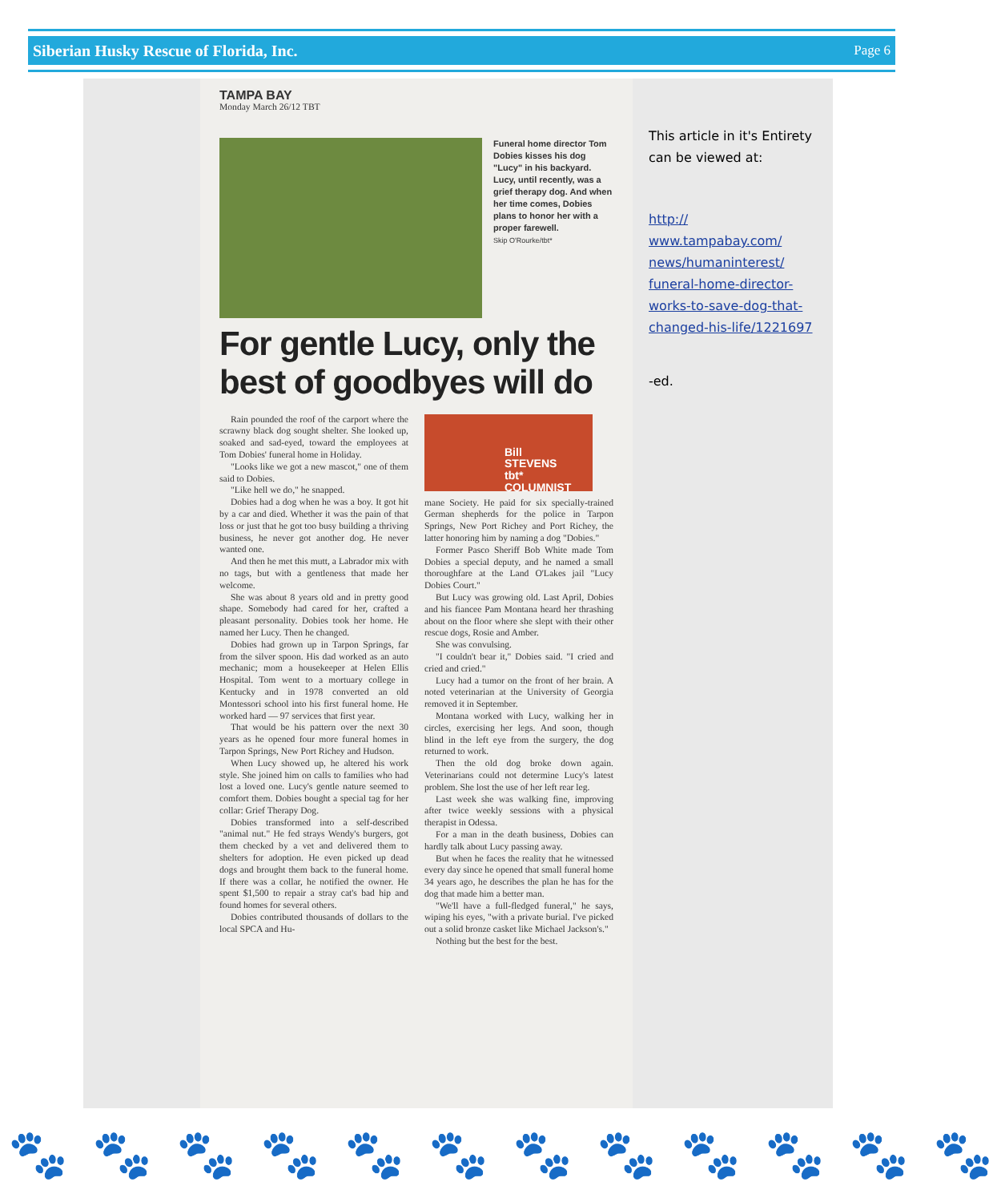Siberian Husky Rescue of Florida, Inc. Page 6
TAMPA BAY
Monday March 26/12 TBT
Funeral home director Tom Dobies kisses his dog "Lucy" in his backyard. Lucy, until recently, was a grief therapy dog. And when her time comes, Dobies plans to honor her with a proper farewell.
Skip O'Rourke/tbt*
For gentle Lucy, only the best of goodbyes will do
Rain pounded the roof of the carport where the scrawny black dog sought shelter. She looked up, soaked and sad-eyed, toward the employees at Tom Dobies' funeral home in Holiday.
"Looks like we got a new mascot," one of them said to Dobies.
"Like hell we do," he snapped.
Dobies had a dog when he was a boy. It got hit by a car and died. Whether it was the pain of that loss or just that he got too busy building a thriving business, he never got another dog. He never wanted one.
And then he met this mutt, a Labrador mix with no tags, but with a gentleness that made her welcome.
She was about 8 years old and in pretty good shape. Somebody had cared for her, crafted a pleasant personality. Dobies took her home. He named her Lucy. Then he changed.
Dobies had grown up in Tarpon Springs, far from the silver spoon. His dad worked as an auto mechanic; mom a housekeeper at Helen Ellis Hospital. Tom went to a mortuary college in Kentucky and in 1978 converted an old Montessori school into his first funeral home. He worked hard — 97 services that first year.
That would be his pattern over the next 30 years as he opened four more funeral homes in Tarpon Springs, New Port Richey and Hudson.
When Lucy showed up, he altered his work style. She joined him on calls to families who had lost a loved one. Lucy's gentle nature seemed to comfort them. Dobies bought a special tag for her collar: Grief Therapy Dog.
Dobies transformed into a self-described "animal nut." He fed strays Wendy's burgers, got them checked by a vet and delivered them to shelters for adoption. He even picked up dead dogs and brought them back to the funeral home. If there was a collar, he notified the owner. He spent $1,500 to repair a stray cat's bad hip and found homes for several others.
Dobies contributed thousands of dollars to the local SPCA and Hu-
Bill
STEVENS
tbt* COLUMNIST
mane Society. He paid for six specially-trained German shepherds for the police in Tarpon Springs, New Port Richey and Port Richey, the latter honoring him by naming a dog "Dobies."
Former Pasco Sheriff Bob White made Tom Dobies a special deputy, and he named a small thoroughfare at the Land O'Lakes jail "Lucy Dobies Court."
But Lucy was growing old. Last April, Dobies and his fiancee Pam Montana heard her thrashing about on the floor where she slept with their other rescue dogs, Rosie and Amber.
She was convulsing.
"I couldn't bear it," Dobies said. "I cried and cried and cried."
Lucy had a tumor on the front of her brain. A noted veterinarian at the University of Georgia removed it in September.
Montana worked with Lucy, walking her in circles, exercising her legs. And soon, though blind in the left eye from the surgery, the dog returned to work.
Then the old dog broke down again. Veterinarians could not determine Lucy's latest problem. She lost the use of her left rear leg.
Last week she was walking fine, improving after twice weekly sessions with a physical therapist in Odessa.
For a man in the death business, Dobies can hardly talk about Lucy passing away.
But when he faces the reality that he witnessed every day since he opened that small funeral home 34 years ago, he describes the plan he has for the dog that made him a better man.
"We'll have a full-fledged funeral," he says, wiping his eyes, "with a private burial. I've picked out a solid bronze casket like Michael Jackson's."
Nothing but the best for the best.
This article in it's Entirety can be viewed at:
http://
www.tampabay.com/
news/humaninterest/
funeral-home-director-
works-to-save-dog-that-
changed-his-life/1221697
-ed.
🐾 🐾 🐾 🐾 🐾 🐾 🐾 🐾 🐾 🐾 🐾 🐾